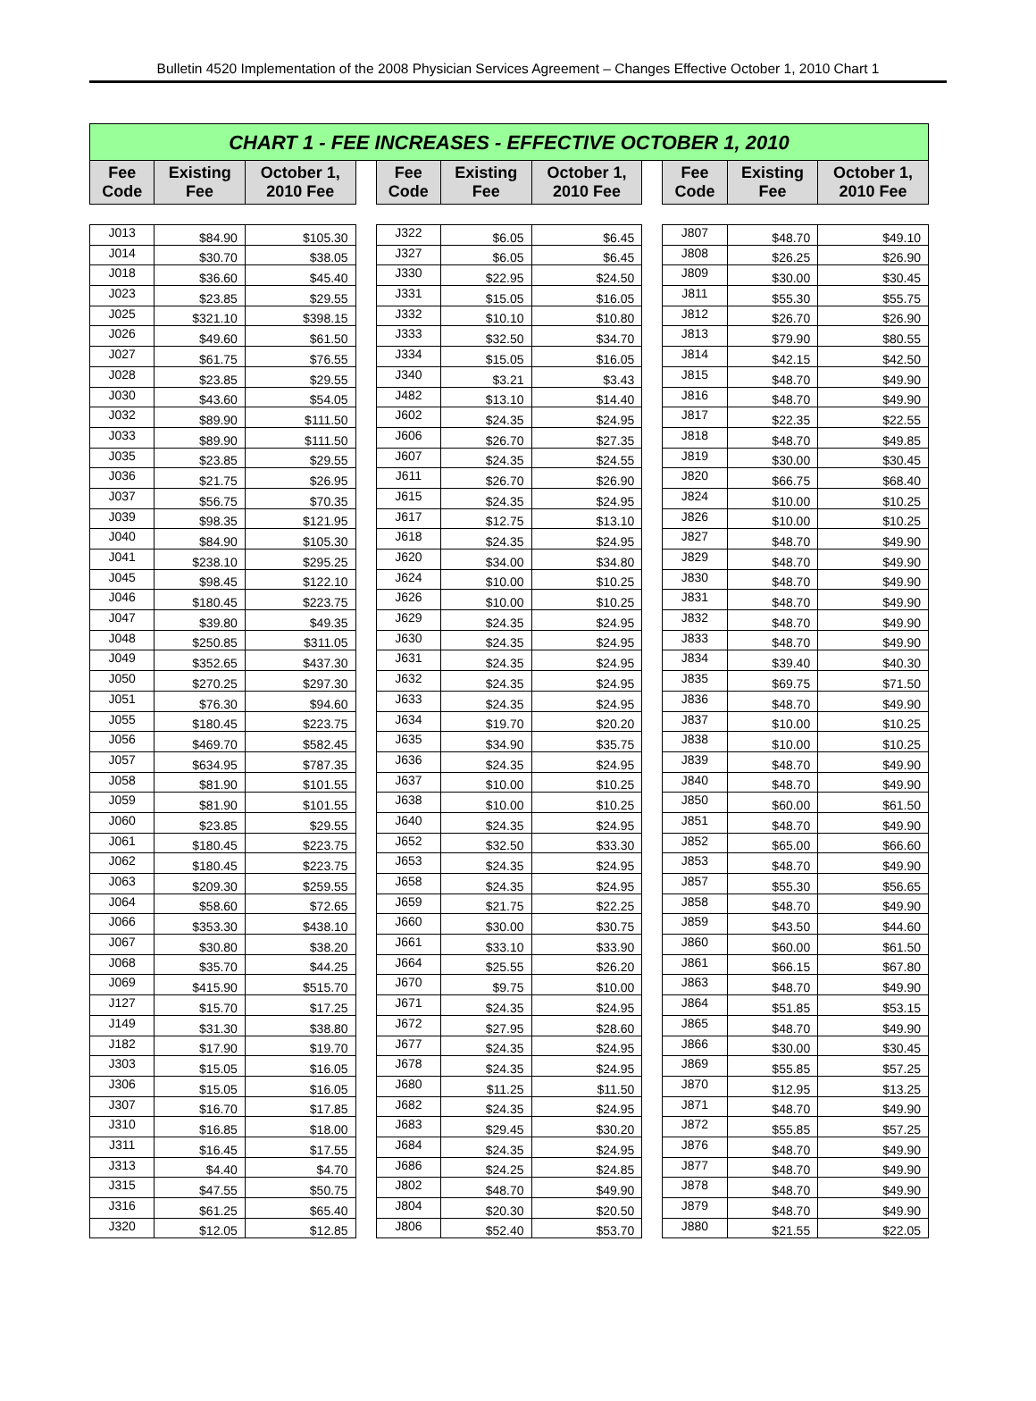Bulletin 4520 Implementation of the 2008 Physician Services Agreement – Changes Effective October 1, 2010 Chart 1
| CHART 1 - FEE INCREASES - EFFECTIVE OCTOBER 1, 2010 | | | | | | | | | | |
| --- | --- | --- | --- | --- | --- | --- | --- | --- | --- | --- |
| Fee Code | Existing Fee | October 1, 2010 Fee | | Fee Code | Existing Fee | October 1, 2010 Fee | | Fee Code | Existing Fee | October 1, 2010 Fee |
| J013 | $84.90 | $105.30 | | J322 | $6.05 | $6.45 | | J807 | $48.70 | $49.10 |
| J014 | $30.70 | $38.05 | | J327 | $6.05 | $6.45 | | J808 | $26.25 | $26.90 |
| J018 | $36.60 | $45.40 | | J330 | $22.95 | $24.50 | | J809 | $30.00 | $30.45 |
| J023 | $23.85 | $29.55 | | J331 | $15.05 | $16.05 | | J811 | $55.30 | $55.75 |
| J025 | $321.10 | $398.15 | | J332 | $10.10 | $10.80 | | J812 | $26.70 | $26.90 |
| J026 | $49.60 | $61.50 | | J333 | $32.50 | $34.70 | | J813 | $79.90 | $80.55 |
| J027 | $61.75 | $76.55 | | J334 | $15.05 | $16.05 | | J814 | $42.15 | $42.50 |
| J028 | $23.85 | $29.55 | | J340 | $3.21 | $3.43 | | J815 | $48.70 | $49.90 |
| J030 | $43.60 | $54.05 | | J482 | $13.10 | $14.40 | | J816 | $48.70 | $49.90 |
| J032 | $89.90 | $111.50 | | J602 | $24.35 | $24.95 | | J817 | $22.35 | $22.55 |
| J033 | $89.90 | $111.50 | | J606 | $26.70 | $27.35 | | J818 | $48.70 | $49.85 |
| J035 | $23.85 | $29.55 | | J607 | $24.35 | $24.55 | | J819 | $30.00 | $30.45 |
| J036 | $21.75 | $26.95 | | J611 | $26.70 | $26.90 | | J820 | $66.75 | $68.40 |
| J037 | $56.75 | $70.35 | | J615 | $24.35 | $24.95 | | J824 | $10.00 | $10.25 |
| J039 | $98.35 | $121.95 | | J617 | $12.75 | $13.10 | | J826 | $10.00 | $10.25 |
| J040 | $84.90 | $105.30 | | J618 | $24.35 | $24.95 | | J827 | $48.70 | $49.90 |
| J041 | $238.10 | $295.25 | | J620 | $34.00 | $34.80 | | J829 | $48.70 | $49.90 |
| J045 | $98.45 | $122.10 | | J624 | $10.00 | $10.25 | | J830 | $48.70 | $49.90 |
| J046 | $180.45 | $223.75 | | J626 | $10.00 | $10.25 | | J831 | $48.70 | $49.90 |
| J047 | $39.80 | $49.35 | | J629 | $24.35 | $24.95 | | J832 | $48.70 | $49.90 |
| J048 | $250.85 | $311.05 | | J630 | $24.35 | $24.95 | | J833 | $48.70 | $49.90 |
| J049 | $352.65 | $437.30 | | J631 | $24.35 | $24.95 | | J834 | $39.40 | $40.30 |
| J050 | $270.25 | $297.30 | | J632 | $24.35 | $24.95 | | J835 | $69.75 | $71.50 |
| J051 | $76.30 | $94.60 | | J633 | $24.35 | $24.95 | | J836 | $48.70 | $49.90 |
| J055 | $180.45 | $223.75 | | J634 | $19.70 | $20.20 | | J837 | $10.00 | $10.25 |
| J056 | $469.70 | $582.45 | | J635 | $34.90 | $35.75 | | J838 | $10.00 | $10.25 |
| J057 | $634.95 | $787.35 | | J636 | $24.35 | $24.95 | | J839 | $48.70 | $49.90 |
| J058 | $81.90 | $101.55 | | J637 | $10.00 | $10.25 | | J840 | $48.70 | $49.90 |
| J059 | $81.90 | $101.55 | | J638 | $10.00 | $10.25 | | J850 | $60.00 | $61.50 |
| J060 | $23.85 | $29.55 | | J640 | $24.35 | $24.95 | | J851 | $48.70 | $49.90 |
| J061 | $180.45 | $223.75 | | J652 | $32.50 | $33.30 | | J852 | $65.00 | $66.60 |
| J062 | $180.45 | $223.75 | | J653 | $24.35 | $24.95 | | J853 | $48.70 | $49.90 |
| J063 | $209.30 | $259.55 | | J658 | $24.35 | $24.95 | | J857 | $55.30 | $56.65 |
| J064 | $58.60 | $72.65 | | J659 | $21.75 | $22.25 | | J858 | $48.70 | $49.90 |
| J066 | $353.30 | $438.10 | | J660 | $30.00 | $30.75 | | J859 | $43.50 | $44.60 |
| J067 | $30.80 | $38.20 | | J661 | $33.10 | $33.90 | | J860 | $60.00 | $61.50 |
| J068 | $35.70 | $44.25 | | J664 | $25.55 | $26.20 | | J861 | $66.15 | $67.80 |
| J069 | $415.90 | $515.70 | | J670 | $9.75 | $10.00 | | J863 | $48.70 | $49.90 |
| J127 | $15.70 | $17.25 | | J671 | $24.35 | $24.95 | | J864 | $51.85 | $53.15 |
| J149 | $31.30 | $38.80 | | J672 | $27.95 | $28.60 | | J865 | $48.70 | $49.90 |
| J182 | $17.90 | $19.70 | | J677 | $24.35 | $24.95 | | J866 | $30.00 | $30.45 |
| J303 | $15.05 | $16.05 | | J678 | $24.35 | $24.95 | | J869 | $55.85 | $57.25 |
| J306 | $15.05 | $16.05 | | J680 | $11.25 | $11.50 | | J870 | $12.95 | $13.25 |
| J307 | $16.70 | $17.85 | | J682 | $24.35 | $24.95 | | J871 | $48.70 | $49.90 |
| J310 | $16.85 | $18.00 | | J683 | $29.45 | $30.20 | | J872 | $55.85 | $57.25 |
| J311 | $16.45 | $17.55 | | J684 | $24.35 | $24.95 | | J876 | $48.70 | $49.90 |
| J313 | $4.40 | $4.70 | | J686 | $24.25 | $24.85 | | J877 | $48.70 | $49.90 |
| J315 | $47.55 | $50.75 | | J802 | $48.70 | $49.90 | | J878 | $48.70 | $49.90 |
| J316 | $61.25 | $65.40 | | J804 | $20.30 | $20.50 | | J879 | $48.70 | $49.90 |
| J320 | $12.05 | $12.85 | | J806 | $52.40 | $53.70 | | J880 | $21.55 | $22.05 |